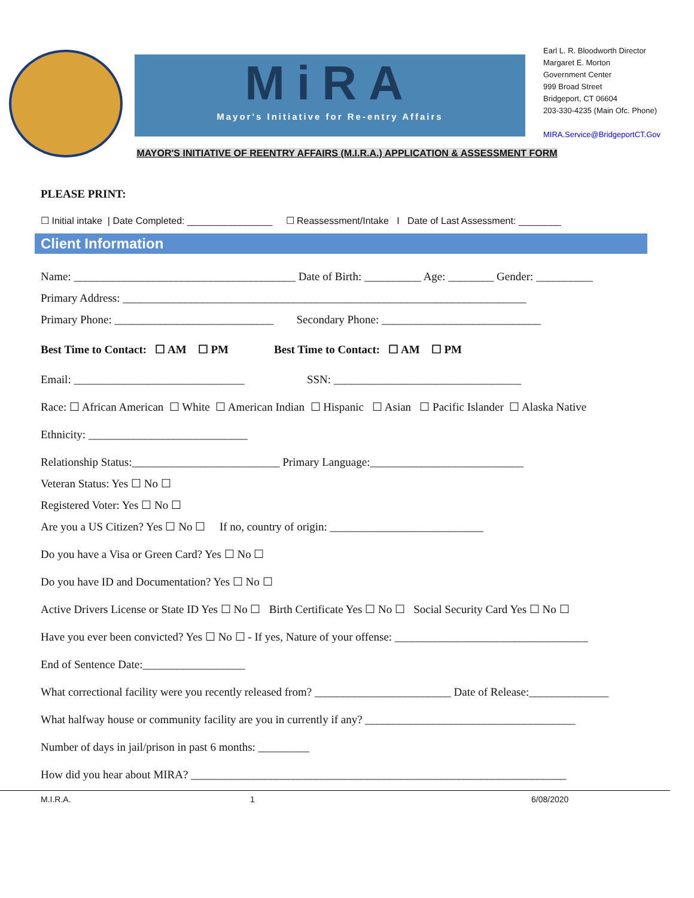MiRA
Mayor's Initiative for Re-entry Affairs
Earl L. R. Bloodworth Director
Margaret E. Morton
Government Center
999 Broad Street
Bridgeport, CT 06604
203-330-4235 (Main Ofc. Phone)
MIRA.Service@BridgeportCT.Gov
MAYOR'S INITIATIVE OF REENTRY AFFAIRS (M.I.R.A.) APPLICATION & ASSESSMENT FORM
PLEASE PRINT:
☐ Initial intake | Date Completed: ________________ ☐ Reassessment/Intake I Date of Last Assessment: ________
Client Information
Name: _______________________________________ Date of Birth: __________ Age: ________ Gender: __________
Primary Address: _______________________________________________________________________
Primary Phone: ____________________________ Secondary Phone: ____________________________
Best Time to Contact: ☐ AM ☐ PM Best Time to Contact: ☐ AM ☐ PM
Email: ______________________________ SSN: _________________________________
Race: ☐ African American ☐ White ☐ American Indian ☐ Hispanic ☐ Asian ☐ Pacific Islander ☐ Alaska Native
Ethnicity: ____________________________
Relationship Status:__________________________ Primary Language:___________________________
Veteran Status: Yes ☐ No ☐
Registered Voter: Yes ☐ No ☐
Are you a US Citizen? Yes ☐ No ☐ If no, country of origin: ___________________________
Do you have a Visa or Green Card? Yes ☐ No ☐
Do you have ID and Documentation? Yes ☐ No ☐
Active Drivers License or State ID Yes ☐ No ☐ Birth Certificate Yes ☐ No ☐ Social Security Card Yes ☐ No ☐
Have you ever been convicted? Yes ☐ No ☐ - If yes, Nature of your offense: __________________________________
End of Sentence Date:__________________
What correctional facility were you recently released from? ________________________ Date of Release:______________
What halfway house or community facility are you in currently if any? _____________________________________
Number of days in jail/prison in past 6 months: _________
How did you hear about MIRA? __________________________________________________________________
M.I.R.A. 1 6/08/2020